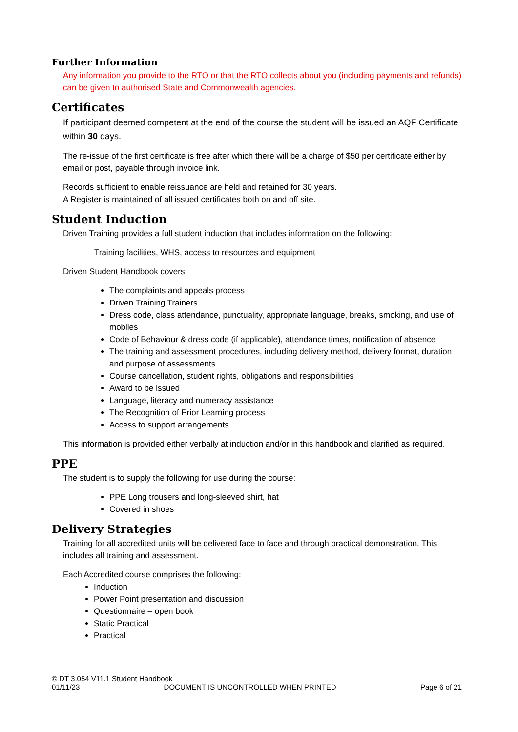Further Information
Any information you provide to the RTO or that the RTO collects about you (including payments and refunds) can be given to authorised State and Commonwealth agencies.
Certificates
If participant deemed competent at the end of the course the student will be issued an AQF Certificate within 30 days.
The re-issue of the first certificate is free after which there will be a charge of $50 per certificate either by email or post, payable through invoice link.
Records sufficient to enable reissuance are held and retained for 30 years.
A Register is maintained of all issued certificates both on and off site.
Student Induction
Driven Training provides a full student induction that includes information on the following:
Training facilities, WHS, access to resources and equipment
Driven Student Handbook covers:
The complaints and appeals process
Driven Training Trainers
Dress code, class attendance, punctuality, appropriate language, breaks, smoking, and use of mobiles
Code of Behaviour & dress code (if applicable), attendance times, notification of absence
The training and assessment procedures, including delivery method, delivery format, duration and purpose of assessments
Course cancellation, student rights, obligations and responsibilities
Award to be issued
Language, literacy and numeracy assistance
The Recognition of Prior Learning process
Access to support arrangements
This information is provided either verbally at induction and/or in this handbook and clarified as required.
PPE
The student is to supply the following for use during the course:
PPE Long trousers and long-sleeved shirt, hat
Covered in shoes
Delivery Strategies
Training for all accredited units will be delivered face to face and through practical demonstration. This includes all training and assessment.
Each Accredited course comprises the following:
Induction
Power Point presentation and discussion
Questionnaire – open book
Static Practical
Practical
© DT 3.054 V11.1 Student Handbook
01/11/23 DOCUMENT IS UNCONTROLLED WHEN PRINTED Page 6 of 21